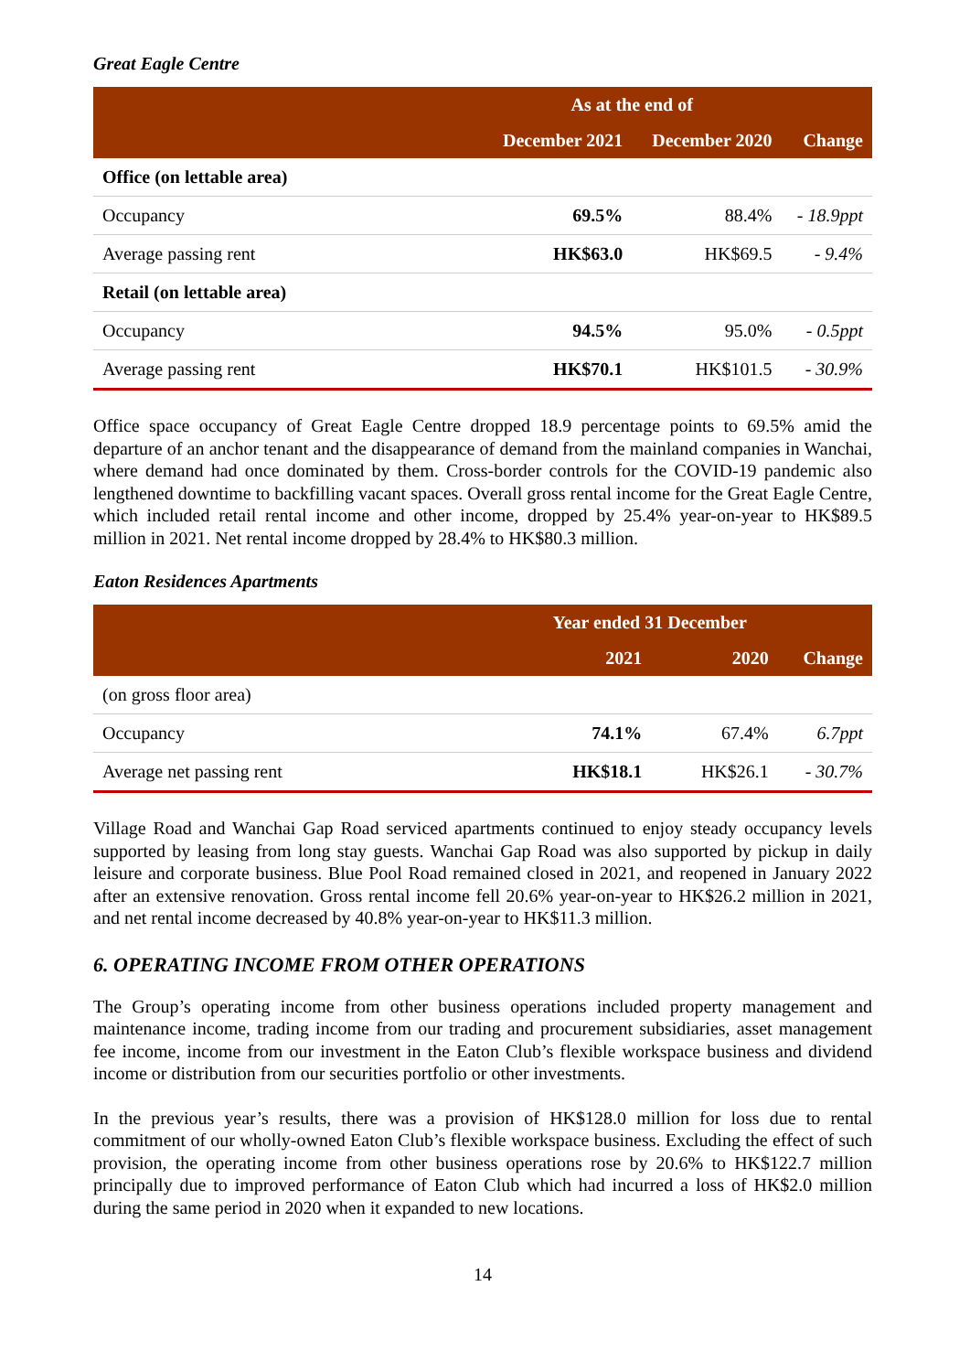Great Eagle Centre
| | As at the end of | | |
| --- | --- | --- | --- |
| | December 2021 | December 2020 | Change |
| Office (on lettable area) | | | |
| Occupancy | 69.5% | 88.4% | - 18.9ppt |
| Average passing rent | HK$63.0 | HK$69.5 | - 9.4% |
| Retail (on lettable area) | | | |
| Occupancy | 94.5% | 95.0% | - 0.5ppt |
| Average passing rent | HK$70.1 | HK$101.5 | - 30.9% |
Office space occupancy of Great Eagle Centre dropped 18.9 percentage points to 69.5% amid the departure of an anchor tenant and the disappearance of demand from the mainland companies in Wanchai, where demand had once dominated by them. Cross-border controls for the COVID-19 pandemic also lengthened downtime to backfilling vacant spaces. Overall gross rental income for the Great Eagle Centre, which included retail rental income and other income, dropped by 25.4% year-on-year to HK$89.5 million in 2021. Net rental income dropped by 28.4% to HK$80.3 million.
Eaton Residences Apartments
| | Year ended 31 December | | |
| --- | --- | --- | --- |
| | 2021 | 2020 | Change |
| (on gross floor area) | | | |
| Occupancy | 74.1% | 67.4% | 6.7ppt |
| Average net passing rent | HK$18.1 | HK$26.1 | - 30.7% |
Village Road and Wanchai Gap Road serviced apartments continued to enjoy steady occupancy levels supported by leasing from long stay guests. Wanchai Gap Road was also supported by pickup in daily leisure and corporate business. Blue Pool Road remained closed in 2021, and reopened in January 2022 after an extensive renovation. Gross rental income fell 20.6% year-on-year to HK$26.2 million in 2021, and net rental income decreased by 40.8% year-on-year to HK$11.3 million.
6. OPERATING INCOME FROM OTHER OPERATIONS
The Group’s operating income from other business operations included property management and maintenance income, trading income from our trading and procurement subsidiaries, asset management fee income, income from our investment in the Eaton Club’s flexible workspace business and dividend income or distribution from our securities portfolio or other investments.
In the previous year’s results, there was a provision of HK$128.0 million for loss due to rental commitment of our wholly-owned Eaton Club’s flexible workspace business. Excluding the effect of such provision, the operating income from other business operations rose by 20.6% to HK$122.7 million principally due to improved performance of Eaton Club which had incurred a loss of HK$2.0 million during the same period in 2020 when it expanded to new locations.
14